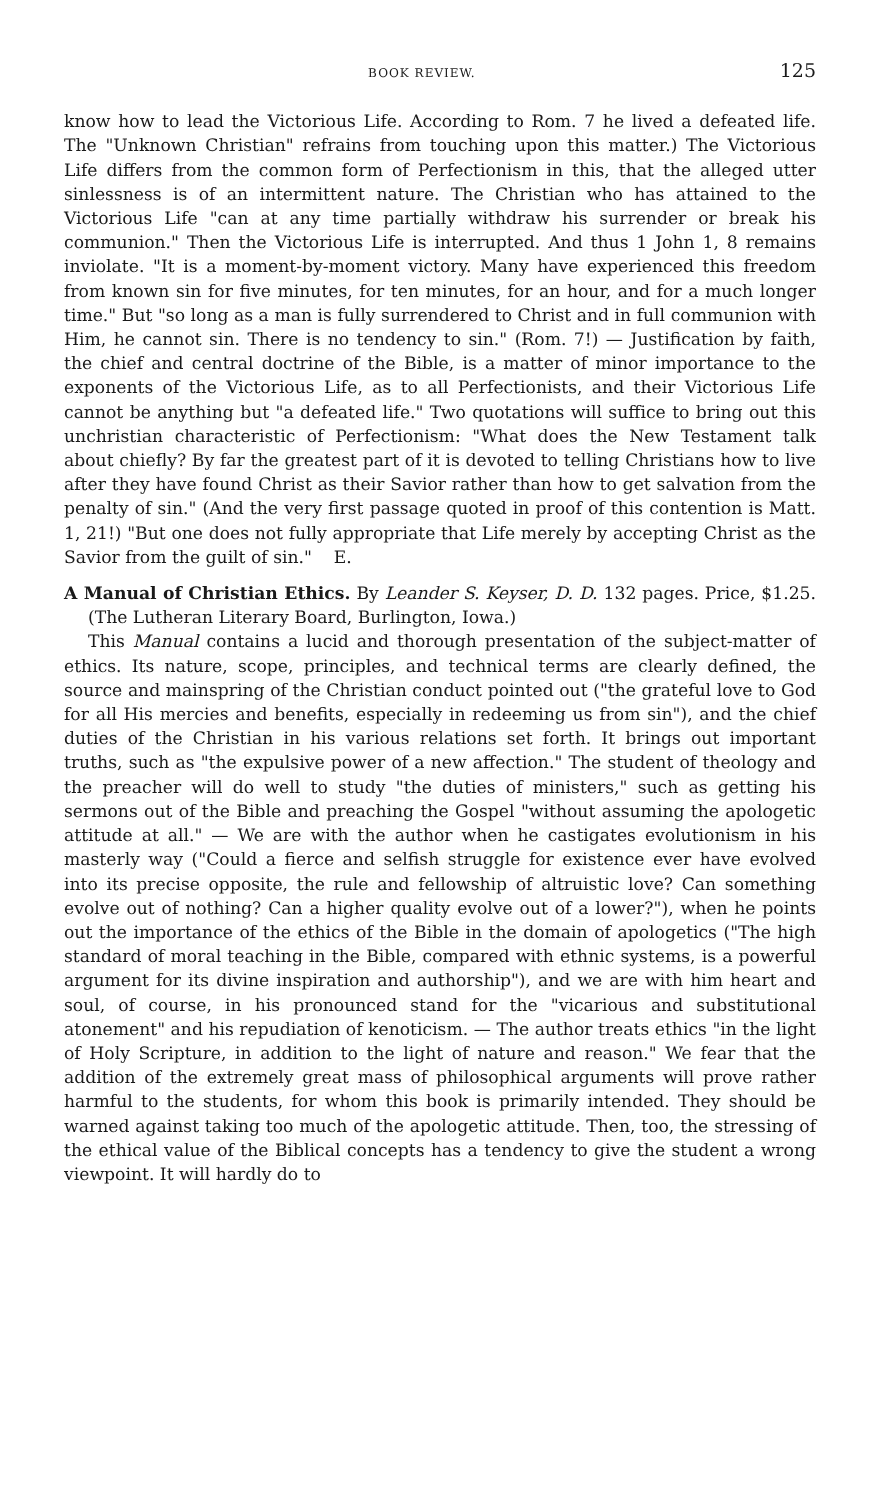BOOK REVIEW. 125
know how to lead the Victorious Life. According to Rom. 7 he lived a defeated life. The "Unknown Christian" refrains from touching upon this matter.) The Victorious Life differs from the common form of Perfectionism in this, that the alleged utter sinlessness is of an intermittent nature. The Christian who has attained to the Victorious Life "can at any time partially withdraw his surrender or break his communion." Then the Victorious Life is interrupted. And thus 1 John 1, 8 remains inviolate. "It is a moment-by-moment victory. Many have experienced this freedom from known sin for five minutes, for ten minutes, for an hour, and for a much longer time." But "so long as a man is fully surrendered to Christ and in full communion with Him, he cannot sin. There is no tendency to sin." (Rom. 7!) — Justification by faith, the chief and central doctrine of the Bible, is a matter of minor importance to the exponents of the Victorious Life, as to all Perfectionists, and their Victorious Life cannot be anything but "a defeated life." Two quotations will suffice to bring out this unchristian characteristic of Perfectionism: "What does the New Testament talk about chiefly? By far the greatest part of it is devoted to telling Christians how to live after they have found Christ as their Savior rather than how to get salvation from the penalty of sin." (And the very first passage quoted in proof of this contention is Matt. 1, 21!) "But one does not fully appropriate that Life merely by accepting Christ as the Savior from the guilt of sin." E.
A Manual of Christian Ethics. By Leander S. Keyser, D. D. 132 pages. Price, $1.25. (The Lutheran Literary Board, Burlington, Iowa.)
This Manual contains a lucid and thorough presentation of the subject-matter of ethics. Its nature, scope, principles, and technical terms are clearly defined, the source and mainspring of the Christian conduct pointed out ("the grateful love to God for all His mercies and benefits, especially in redeeming us from sin"), and the chief duties of the Christian in his various relations set forth. It brings out important truths, such as "the expulsive power of a new affection." The student of theology and the preacher will do well to study "the duties of ministers," such as getting his sermons out of the Bible and preaching the Gospel "without assuming the apologetic attitude at all." — We are with the author when he castigates evolutionism in his masterly way ("Could a fierce and selfish struggle for existence ever have evolved into its precise opposite, the rule and fellowship of altruistic love? Can something evolve out of nothing? Can a higher quality evolve out of a lower?"), when he points out the importance of the ethics of the Bible in the domain of apologetics ("The high standard of moral teaching in the Bible, compared with ethnic systems, is a powerful argument for its divine inspiration and authorship"), and we are with him heart and soul, of course, in his pronounced stand for the "vicarious and substitutional atonement" and his repudiation of kenoticism. — The author treats ethics "in the light of Holy Scripture, in addition to the light of nature and reason." We fear that the addition of the extremely great mass of philosophical arguments will prove rather harmful to the students, for whom this book is primarily intended. They should be warned against taking too much of the apologetic attitude. Then, too, the stressing of the ethical value of the Biblical concepts has a tendency to give the student a wrong viewpoint. It will hardly do to